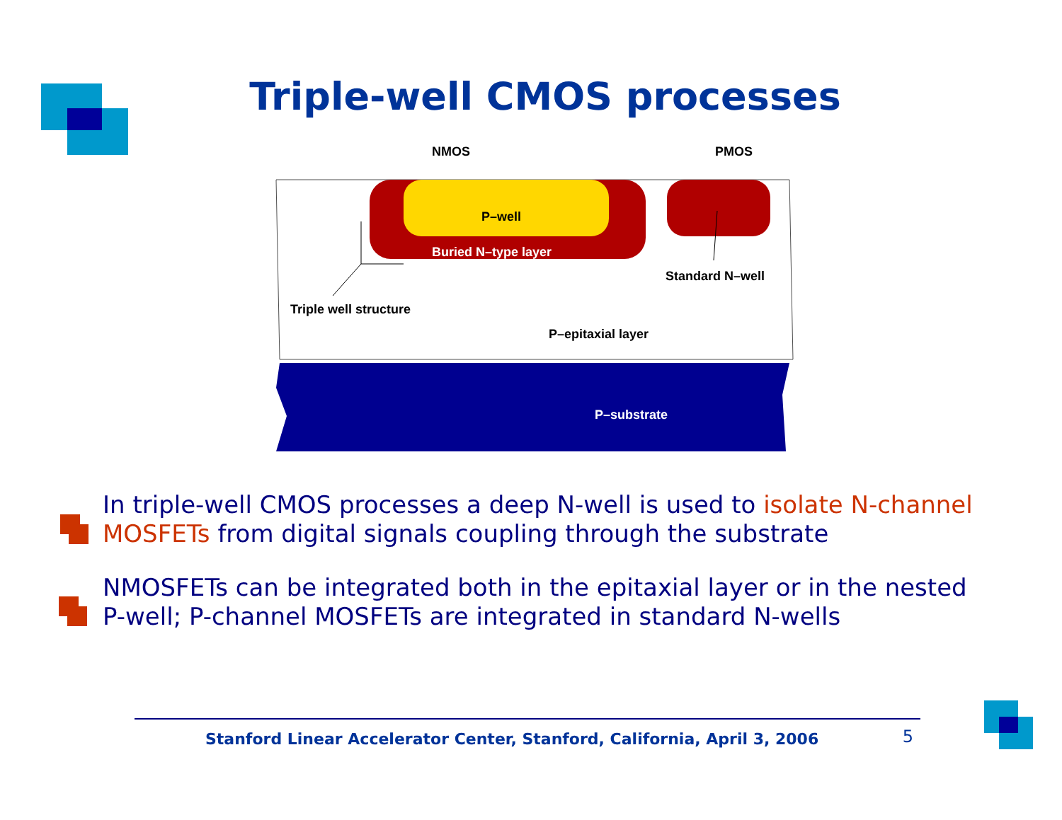Triple-well CMOS processes
NMOS
PMOS
P–well
Buried N–type layer
Standard N–well
Triple well structure
P–epitaxial layer
P–substrate
In triple-well CMOS processes a deep N-well is used to isolate N-channel MOSFETs from digital signals coupling through the substrate
NMOSFETs can be integrated both in the epitaxial layer or in the nested P-well; P-channel MOSFETs are integrated in standard N-wells
Stanford Linear Accelerator Center, Stanford, California, April 3, 2006
5